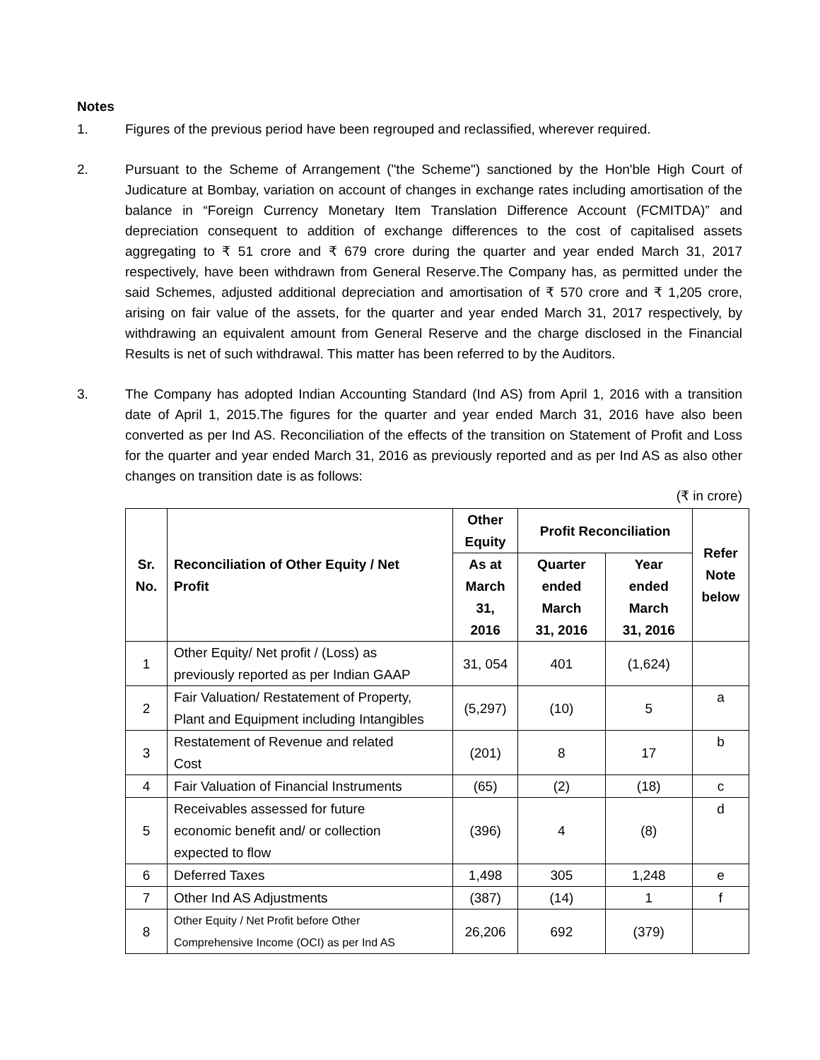Notes
1. Figures of the previous period have been regrouped and reclassified, wherever required.
2. Pursuant to the Scheme of Arrangement ("the Scheme") sanctioned by the Hon'ble High Court of Judicature at Bombay, variation on account of changes in exchange rates including amortisation of the balance in “Foreign Currency Monetary Item Translation Difference Account (FCMITDA)” and depreciation consequent to addition of exchange differences to the cost of capitalised assets aggregating to ₹ 51 crore and ₹ 679 crore during the quarter and year ended March 31, 2017 respectively, have been withdrawn from General Reserve.The Company has, as permitted under the said Schemes, adjusted additional depreciation and amortisation of ₹ 570 crore and ₹ 1,205 crore, arising on fair value of the assets, for the quarter and year ended March 31, 2017 respectively, by withdrawing an equivalent amount from General Reserve and the charge disclosed in the Financial Results is net of such withdrawal. This matter has been referred to by the Auditors.
3. The Company has adopted Indian Accounting Standard (Ind AS) from April 1, 2016 with a transition date of April 1, 2015.The figures for the quarter and year ended March 31, 2016 have also been converted as per Ind AS. Reconciliation of the effects of the transition on Statement of Profit and Loss for the quarter and year ended March 31, 2016 as previously reported and as per Ind AS as also other changes on transition date is as follows:
(₹ in crore)
| Sr. No. | Reconciliation of Other Equity / Net Profit | Other Equity | Profit Reconciliation | | Refer Note below |
| --- | --- | --- | --- | --- | --- |
| | | As at March 31, 2016 | Quarter ended March 31, 2016 | Year ended March 31, 2016 | |
| 1 | Other Equity/ Net profit / (Loss) as previously reported as per Indian GAAP | 31, 054 | 401 | (1,624) | |
| 2 | Fair Valuation/ Restatement of Property, Plant and Equipment including Intangibles | (5,297) | (10) | 5 | a |
| 3 | Restatement of Revenue and related Cost | (201) | 8 | 17 | b |
| 4 | Fair Valuation of Financial Instruments | (65) | (2) | (18) | c |
| 5 | Receivables assessed for future economic benefit and/ or collection expected to flow | (396) | 4 | (8) | d |
| 6 | Deferred Taxes | 1,498 | 305 | 1,248 | e |
| 7 | Other Ind AS Adjustments | (387) | (14) | 1 | f |
| 8 | Other Equity / Net Profit before Other Comprehensive Income (OCI) as per Ind AS | 26,206 | 692 | (379) | |